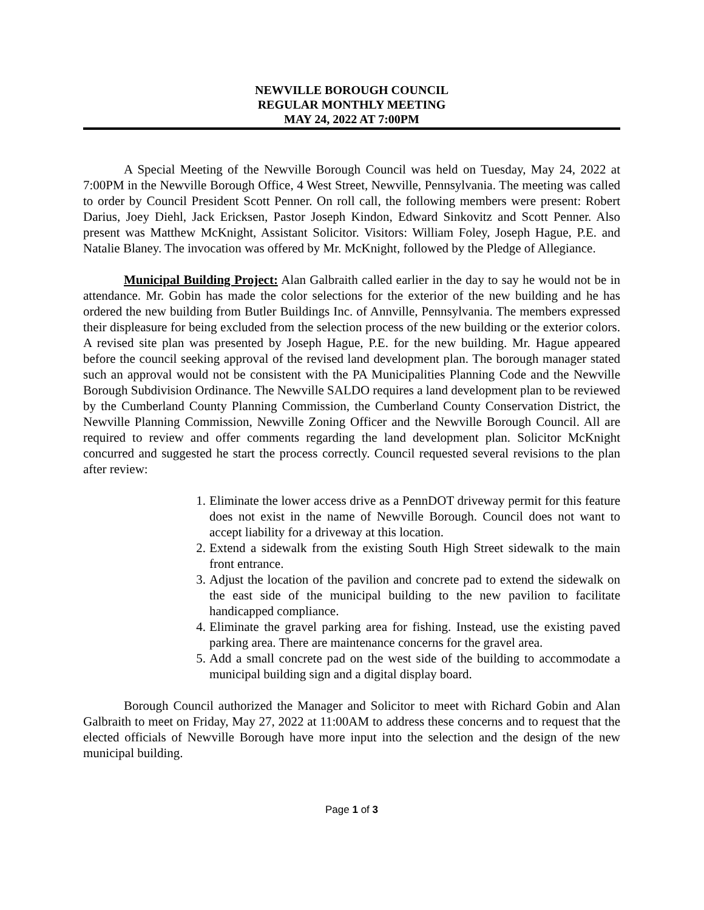NEWVILLE BOROUGH COUNCIL
REGULAR MONTHLY MEETING
MAY 24, 2022 AT 7:00PM
A Special Meeting of the Newville Borough Council was held on Tuesday, May 24, 2022 at 7:00PM in the Newville Borough Office, 4 West Street, Newville, Pennsylvania. The meeting was called to order by Council President Scott Penner. On roll call, the following members were present: Robert Darius, Joey Diehl, Jack Ericksen, Pastor Joseph Kindon, Edward Sinkovitz and Scott Penner. Also present was Matthew McKnight, Assistant Solicitor. Visitors: William Foley, Joseph Hague, P.E. and Natalie Blaney. The invocation was offered by Mr. McKnight, followed by the Pledge of Allegiance.
Municipal Building Project: Alan Galbraith called earlier in the day to say he would not be in attendance. Mr. Gobin has made the color selections for the exterior of the new building and he has ordered the new building from Butler Buildings Inc. of Annville, Pennsylvania. The members expressed their displeasure for being excluded from the selection process of the new building or the exterior colors. A revised site plan was presented by Joseph Hague, P.E. for the new building. Mr. Hague appeared before the council seeking approval of the revised land development plan. The borough manager stated such an approval would not be consistent with the PA Municipalities Planning Code and the Newville Borough Subdivision Ordinance. The Newville SALDO requires a land development plan to be reviewed by the Cumberland County Planning Commission, the Cumberland County Conservation District, the Newville Planning Commission, Newville Zoning Officer and the Newville Borough Council. All are required to review and offer comments regarding the land development plan. Solicitor McKnight concurred and suggested he start the process correctly. Council requested several revisions to the plan after review:
1. Eliminate the lower access drive as a PennDOT driveway permit for this feature does not exist in the name of Newville Borough. Council does not want to accept liability for a driveway at this location.
2. Extend a sidewalk from the existing South High Street sidewalk to the main front entrance.
3. Adjust the location of the pavilion and concrete pad to extend the sidewalk on the east side of the municipal building to the new pavilion to facilitate handicapped compliance.
4. Eliminate the gravel parking area for fishing. Instead, use the existing paved parking area. There are maintenance concerns for the gravel area.
5. Add a small concrete pad on the west side of the building to accommodate a municipal building sign and a digital display board.
Borough Council authorized the Manager and Solicitor to meet with Richard Gobin and Alan Galbraith to meet on Friday, May 27, 2022 at 11:00AM to address these concerns and to request that the elected officials of Newville Borough have more input into the selection and the design of the new municipal building.
Page 1 of 3